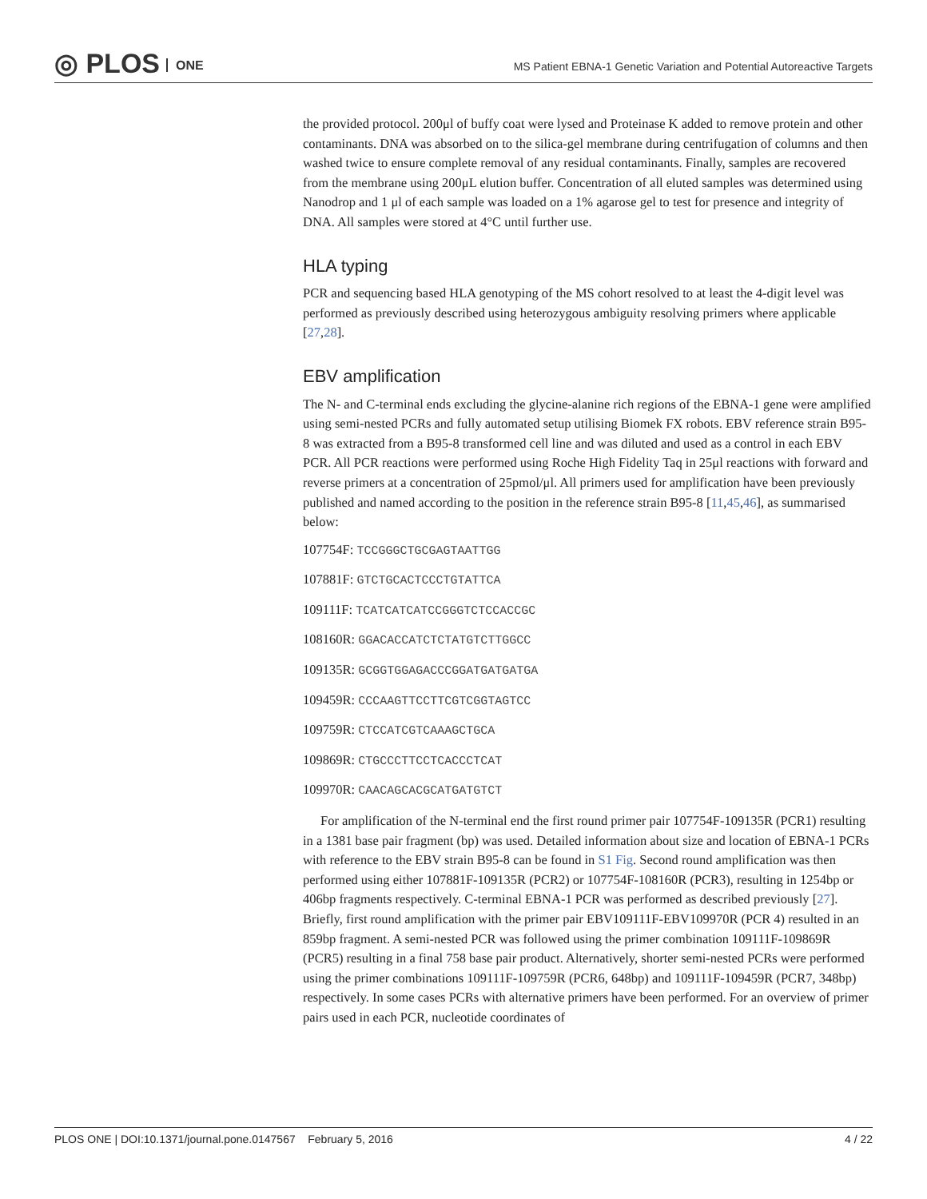◎ PLOS ONE
MS Patient EBNA-1 Genetic Variation and Potential Autoreactive Targets
the provided protocol. 200μl of buffy coat were lysed and Proteinase K added to remove protein and other contaminants. DNA was absorbed on to the silica-gel membrane during centrifugation of columns and then washed twice to ensure complete removal of any residual contaminants. Finally, samples are recovered from the membrane using 200μL elution buffer. Concentration of all eluted samples was determined using Nanodrop and 1 μl of each sample was loaded on a 1% agarose gel to test for presence and integrity of DNA. All samples were stored at 4°C until further use.
HLA typing
PCR and sequencing based HLA genotyping of the MS cohort resolved to at least the 4-digit level was performed as previously described using heterozygous ambiguity resolving primers where applicable [27,28].
EBV amplification
The N- and C-terminal ends excluding the glycine-alanine rich regions of the EBNA-1 gene were amplified using semi-nested PCRs and fully automated setup utilising Biomek FX robots. EBV reference strain B95-8 was extracted from a B95-8 transformed cell line and was diluted and used as a control in each EBV PCR. All PCR reactions were performed using Roche High Fidelity Taq in 25μl reactions with forward and reverse primers at a concentration of 25pmol/μl. All primers used for amplification have been previously published and named according to the position in the reference strain B95-8 [11,45,46], as summarised below:
107754F: TCCGGGCTGCGAGTAATTGG
107881F: GTCTGCACTCCCTGTATTCA
109111F: TCATCATCATCCGGGTCTCCACCGC
108160R: GGACACCATCTCTATGTCTTGGCC
109135R: GCGGTGGAGACCCGGATGATGATGA
109459R: CCCAAGTTCCTTCGTCGGTAGTCC
109759R: CTCCATCGTCAAAGCTGCA
109869R: CTGCCCTTCCTCACCCTCAT
109970R: CAACAGCACGCATGATGTCT
For amplification of the N-terminal end the first round primer pair 107754F-109135R (PCR1) resulting in a 1381 base pair fragment (bp) was used. Detailed information about size and location of EBNA-1 PCRs with reference to the EBV strain B95-8 can be found in S1 Fig. Second round amplification was then performed using either 107881F-109135R (PCR2) or 107754F-108160R (PCR3), resulting in 1254bp or 406bp fragments respectively. C-terminal EBNA-1 PCR was performed as described previously [27]. Briefly, first round amplification with the primer pair EBV109111F-EBV109970R (PCR 4) resulted in an 859bp fragment. A semi-nested PCR was followed using the primer combination 109111F-109869R (PCR5) resulting in a final 758 base pair product. Alternatively, shorter semi-nested PCRs were performed using the primer combinations 109111F-109759R (PCR6, 648bp) and 109111F-109459R (PCR7, 348bp) respectively. In some cases PCRs with alternative primers have been performed. For an overview of primer pairs used in each PCR, nucleotide coordinates of
PLOS ONE | DOI:10.1371/journal.pone.0147567 February 5, 2016 4 / 22